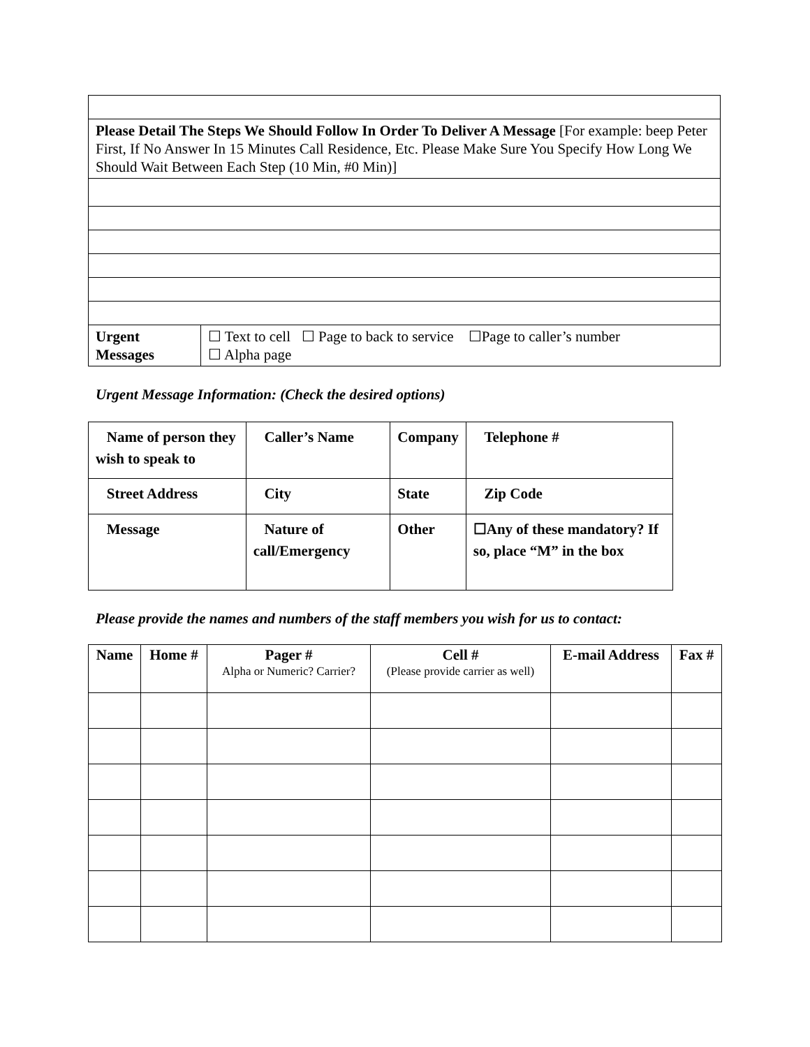| Please Detail The Steps We Should Follow In Order To Deliver A Message [For example: beep Peter First, If No Answer In 15 Minutes Call Residence, Etc. Please Make Sure You Specify How Long We Should Wait Between Each Step (10 Min, #0 Min)] | |
| Urgent Messages | ☐ Text to cell ☐ Page to back to service ☐Page to caller’s number ☐ Alpha page |
Urgent Message Information: (Check the desired options)
| Name of person they wish to speak to | Caller’s Name | Company | Telephone # |
| Street Address | City | State | Zip Code |
| Message | Nature of call/Emergency | Other | ☐Any of these mandatory? If so, place “M” in the box |
Please provide the names and numbers of the staff members you wish for us to contact:
| Name | Home # | Pager # Alpha or Numeric? Carrier? | Cell # (Please provide carrier as well) | E-mail Address | Fax # |
| --- | --- | --- | --- | --- | --- |